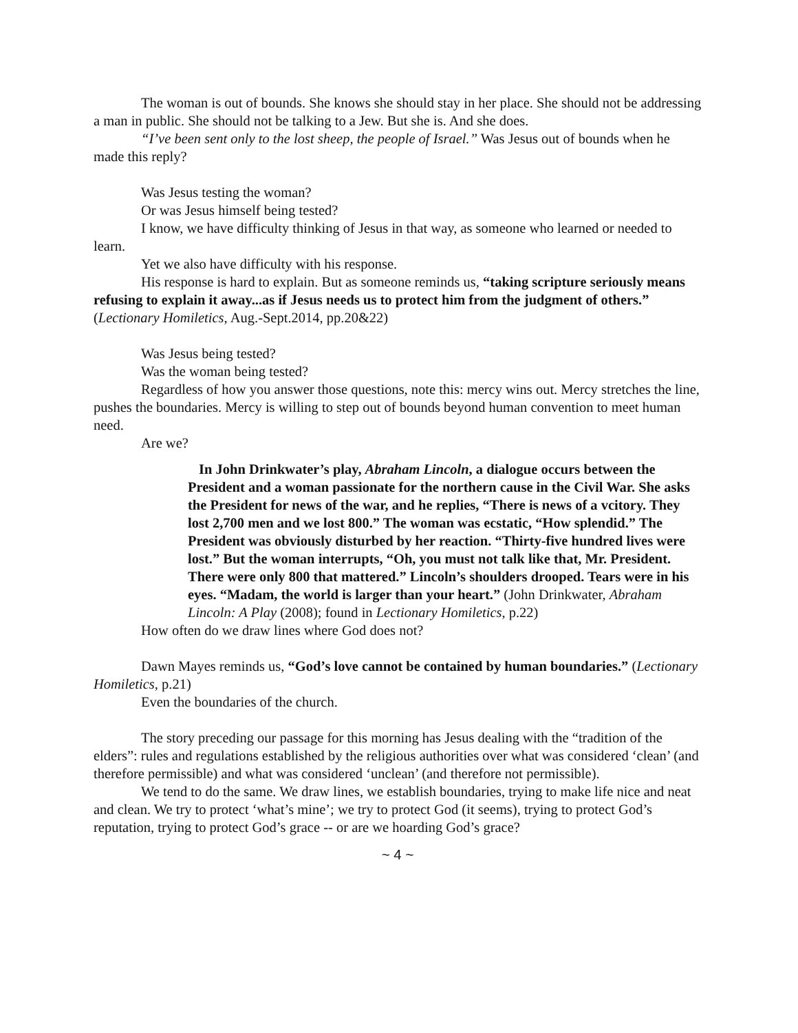The woman is out of bounds. She knows she should stay in her place. She should not be addressing a man in public. She should not be talking to a Jew. But she is. And she does.
“I’ve been sent only to the lost sheep, the people of Israel.” Was Jesus out of bounds when he made this reply?
Was Jesus testing the woman?
Or was Jesus himself being tested?
I know, we have difficulty thinking of Jesus in that way, as someone who learned or needed to learn.
Yet we also have difficulty with his response.
His response is hard to explain. But as someone reminds us, “taking scripture seriously means refusing to explain it away...as if Jesus needs us to protect him from the judgment of others.” (Lectionary Homiletics, Aug.-Sept.2014, pp.20&22)
Was Jesus being tested?
Was the woman being tested?
Regardless of how you answer those questions, note this: mercy wins out. Mercy stretches the line, pushes the boundaries. Mercy is willing to step out of bounds beyond human convention to meet human need.
Are we?
In John Drinkwater’s play, Abraham Lincoln, a dialogue occurs between the President and a woman passionate for the northern cause in the Civil War. She asks the President for news of the war, and he replies, “There is news of a vcitory. They lost 2,700 men and we lost 800.” The woman was ecstatic, “How splendid.” The President was obviously disturbed by her reaction. “Thirty-five hundred lives were lost.” But the woman interrupts, “Oh, you must not talk like that, Mr. President. There were only 800 that mattered.” Lincoln’s shoulders drooped. Tears were in his eyes. “Madam, the world is larger than your heart.” (John Drinkwater, Abraham Lincoln: A Play (2008); found in Lectionary Homiletics, p.22)
How often do we draw lines where God does not?
Dawn Mayes reminds us, “God’s love cannot be contained by human boundaries.” (Lectionary Homiletics, p.21)
Even the boundaries of the church.
The story preceding our passage for this morning has Jesus dealing with the “tradition of the elders”: rules and regulations established by the religious authorities over what was considered ‘clean’ (and therefore permissible) and what was considered ‘unclean’ (and therefore not permissible).
We tend to do the same. We draw lines, we establish boundaries, trying to make life nice and neat and clean. We try to protect ‘what’s mine’; we try to protect God (it seems), trying to protect God’s reputation, trying to protect God’s grace -- or are we hoarding God’s grace?
~ 4 ~